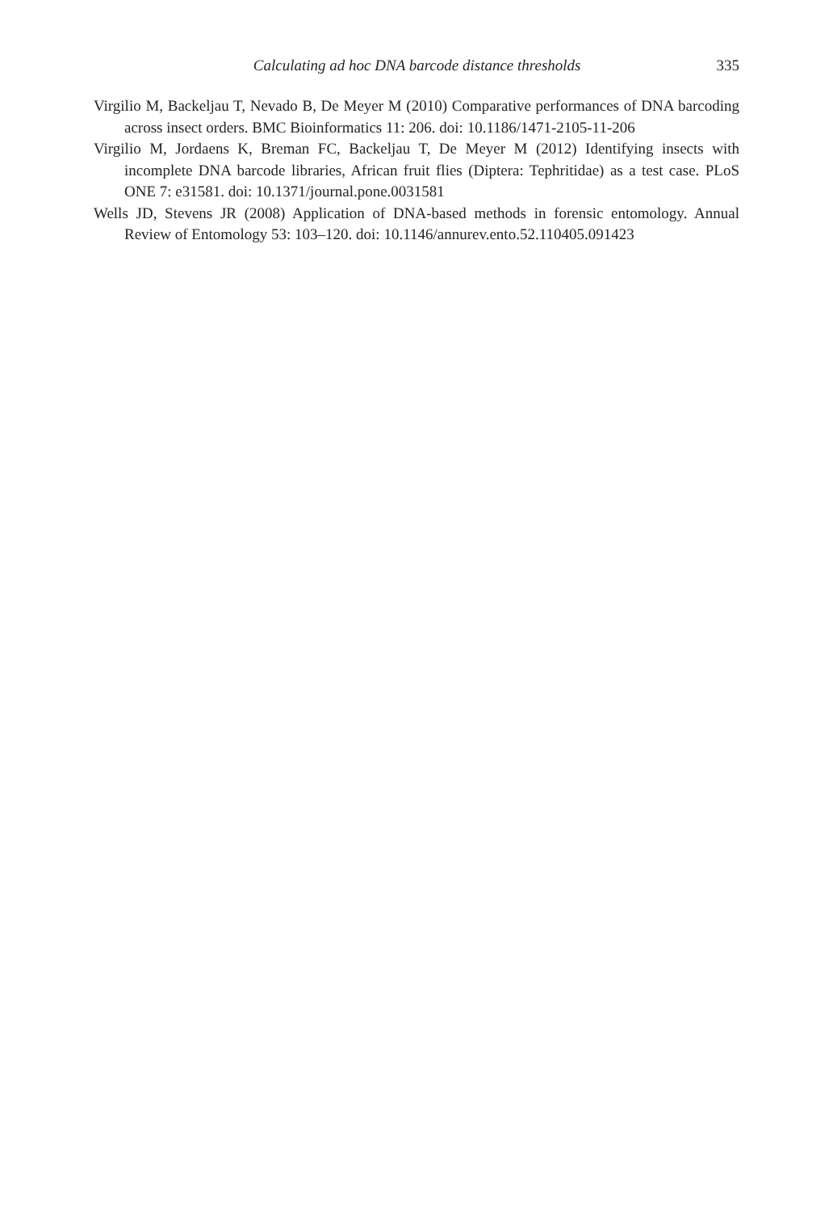Calculating ad hoc DNA barcode distance thresholds 335
Virgilio M, Backeljau T, Nevado B, De Meyer M (2010) Comparative performances of DNA barcoding across insect orders. BMC Bioinformatics 11: 206. doi: 10.1186/1471-2105-11-206
Virgilio M, Jordaens K, Breman FC, Backeljau T, De Meyer M (2012) Identifying insects with incomplete DNA barcode libraries, African fruit flies (Diptera: Tephritidae) as a test case. PLoS ONE 7: e31581. doi: 10.1371/journal.pone.0031581
Wells JD, Stevens JR (2008) Application of DNA-based methods in forensic entomology. Annual Review of Entomology 53: 103–120. doi: 10.1146/annurev.ento.52.110405.091423